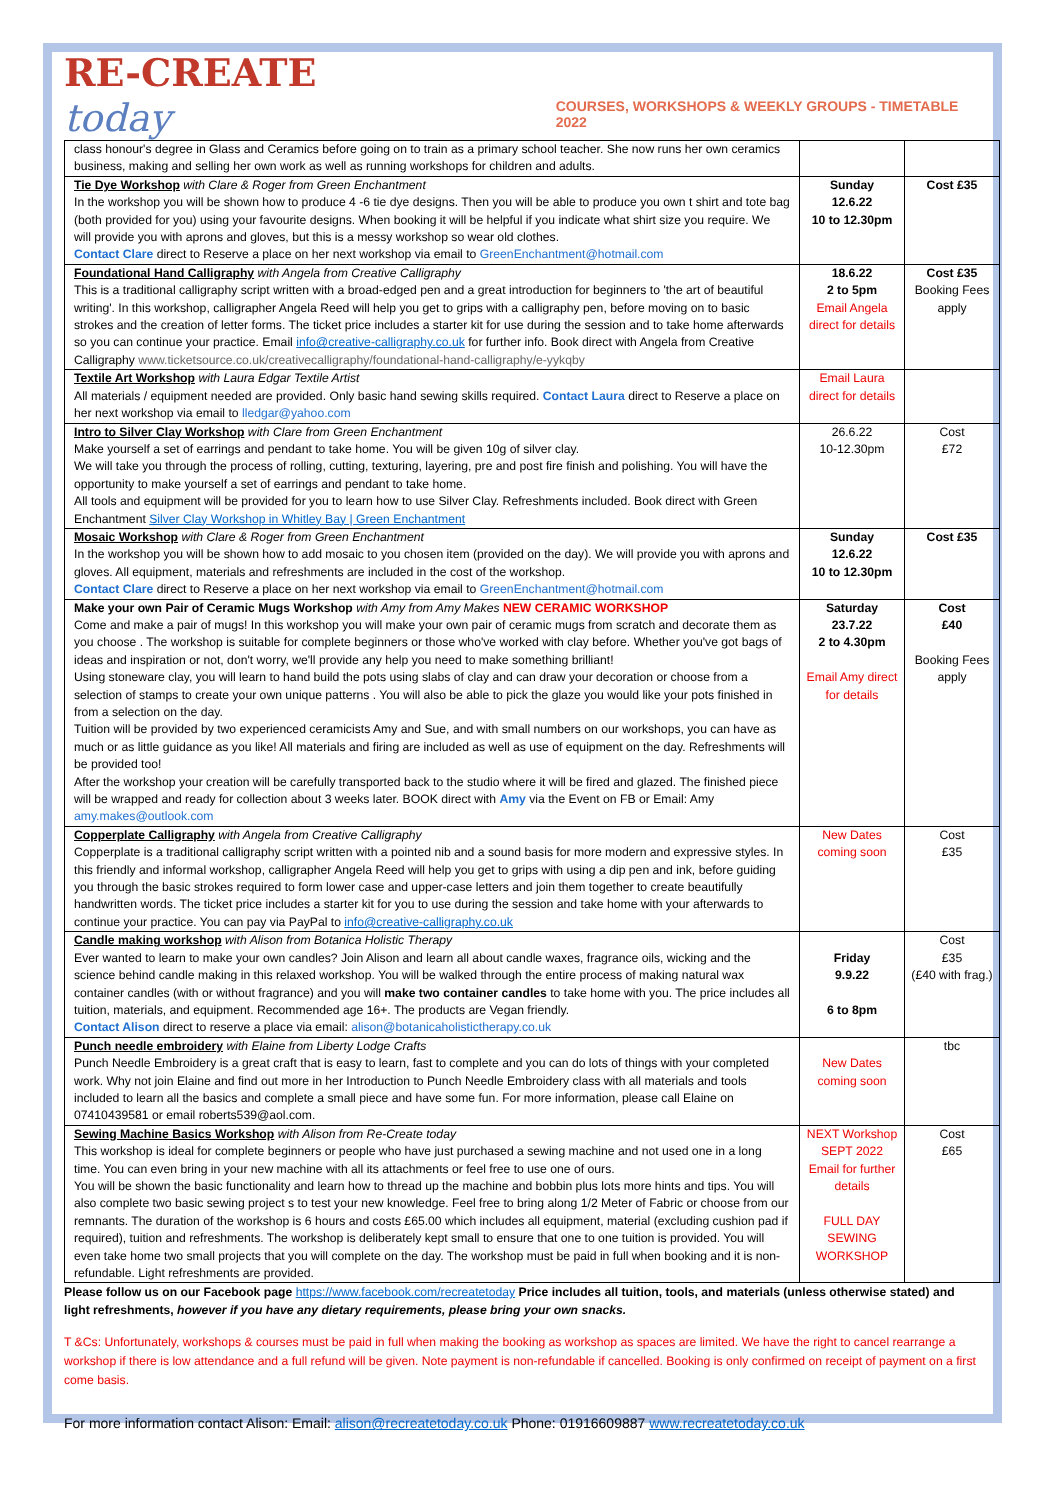RE-CREATE today
COURSES, WORKSHOPS & WEEKLY GROUPS - TIMETABLE 2022
| class honour's degree in Glass and Ceramics before going on to train as a primary school teacher. She now runs her own ceramics business, making and selling her own work as well as running workshops for children and adults. | | |
| Tie Dye Workshop with Clare & Roger from Green Enchantment In the workshop you will be shown how to produce 4 -6 tie dye designs. Then you will be able to produce you own t shirt and tote bag (both provided for you) using your favourite designs. When booking it will be helpful if you indicate what shirt size you require. We will provide you with aprons and gloves, but this is a messy workshop so wear old clothes. Contact Clare direct to Reserve a place on her next workshop via email to GreenEnchantment@hotmail.com | Sunday 12.6.22 10 to 12.30pm | Cost £35 |
| Foundational Hand Calligraphy with Angela from Creative Calligraphy This is a traditional calligraphy script written with a broad-edged pen and a great introduction for beginners to 'the art of beautiful writing'. In this workshop, calligrapher Angela Reed will help you get to grips with a calligraphy pen, before moving on to basic strokes and the creation of letter forms. The ticket price includes a starter kit for use during the session and to take home afterwards so you can continue your practice. Email info@creative-calligraphy.co.uk for further info. Book direct with Angela from Creative Calligraphy www.ticketsource.co.uk/creativecalligraphy/foundational-hand-calligraphy/e-yykqby | 18.6.22 2 to 5pm Email Angela direct for details | Cost £35 Booking Fees apply |
| Textile Art Workshop with Laura Edgar Textile Artist All materials / equipment needed are provided. Only basic hand sewing skills required. Contact Laura direct to Reserve a place on her next workshop via email to lledgar@yahoo.com | Email Laura direct for details | |
| Intro to Silver Clay Workshop with Clare from Green Enchantment Make yourself a set of earrings and pendant to take home. You will be given 10g of silver clay. We will take you through the process of rolling, cutting, texturing, layering, pre and post fire finish and polishing. You will have the opportunity to make yourself a set of earrings and pendant to take home. All tools and equipment will be provided for you to learn how to use Silver Clay. Refreshments included. Book direct with Green Enchantment Silver Clay Workshop in Whitley Bay / Green Enchantment | 26.6.22 10-12.30pm | Cost £72 |
| Mosaic Workshop with Clare & Roger from Green Enchantment In the workshop you will be shown how to add mosaic to you chosen item (provided on the day). We will provide you with aprons and gloves. All equipment, materials and refreshments are included in the cost of the workshop. Contact Clare direct to Reserve a place on her next workshop via email to GreenEnchantment@hotmail.com | Sunday 12.6.22 10 to 12.30pm | Cost £35 |
| Make your own Pair of Ceramic Mugs Workshop with Amy from Amy Makes NEW CERAMIC WORKSHOP Come and make a pair of mugs! In this workshop you will make your own pair of ceramic mugs from scratch and decorate them as you choose . The workshop is suitable for complete beginners or those who've worked with clay before. Whether you've got bags of ideas and inspiration or not, don't worry, we'll provide any help you need to make something brilliant! Using stoneware clay, you will learn to hand build the pots using slabs of clay and can draw your decoration or choose from a selection of stamps to create your own unique patterns . You will also be able to pick the glaze you would like your pots finished in from a selection on the day. Tuition will be provided by two experienced ceramicists Amy and Sue, and with small numbers on our workshops, you can have as much or as little guidance as you like! All materials and firing are included as well as use of equipment on the day. Refreshments will be provided too! After the workshop your creation will be carefully transported back to the studio where it will be fired and glazed. The finished piece will be wrapped and ready for collection about 3 weeks later. BOOK direct with Amy via the Event on FB or Email: Amy amy.makes@outlook.com | Saturday 23.7.22 2 to 4.30pm Email Amy direct for details | Cost £40 Booking Fees apply |
| Copperplate Calligraphy with Angela from Creative Calligraphy Copperplate is a traditional calligraphy script written with a pointed nib and a sound basis for more modern and expressive styles. In this friendly and informal workshop, calligrapher Angela Reed will help you get to grips with using a dip pen and ink, before guiding you through the basic strokes required to form lower case and upper-case letters and join them together to create beautifully handwritten words. The ticket price includes a starter kit for you to use during the session and take home with your afterwards to continue your practice. You can pay via PayPal to info@creative-calligraphy.co.uk | New Dates coming soon | Cost £35 |
| Candle making workshop with Alison from Botanica Holistic Therapy Ever wanted to learn to make your own candles? Join Alison and learn all about candle waxes, fragrance oils, wicking and the science behind candle making in this relaxed workshop. You will be walked through the entire process of making natural wax container candles (with or without fragrance) and you will make two container candles to take home with you. The price includes all tuition, materials, and equipment. Recommended age 16+. The products are Vegan friendly. Contact Alison direct to reserve a place via email: alison@botanicaholistictherapy.co.uk | Friday 9.9.22 6 to 8pm | Cost £35 (£40 with frag.) |
| Punch needle embroidery with Elaine from Liberty Lodge Crafts Punch Needle Embroidery is a great craft that is easy to learn, fast to complete and you can do lots of things with your completed work. Why not join Elaine and find out more in her Introduction to Punch Needle Embroidery class with all materials and tools included to learn all the basics and complete a small piece and have some fun. For more information, please call Elaine on 07410439581 or email roberts539@aol.com. | New Dates coming soon | tbc |
| Sewing Machine Basics Workshop with Alison from Re-Create today This workshop is ideal for complete beginners or people who have just purchased a sewing machine and not used one in a long time. You can even bring in your new machine with all its attachments or feel free to use one of ours. You will be shown the basic functionality and learn how to thread up the machine and bobbin plus lots more hints and tips. You will also complete two basic sewing project s to test your new knowledge. Feel free to bring along 1/2 Meter of Fabric or choose from our remnants. The duration of the workshop is 6 hours and costs £65.00 which includes all equipment, material (excluding cushion pad if required), tuition and refreshments. The workshop is deliberately kept small to ensure that one to one tuition is provided. You will even take home two small projects that you will complete on the day. The workshop must be paid in full when booking and it is non-refundable. Light refreshments are provided. | NEXT Workshop SEPT 2022 Email for further details FULL DAY SEWING WORKSHOP | Cost £65 |
Please follow us on our Facebook page https://www.facebook.com/recreatetoday Price includes all tuition, tools, and materials (unless otherwise stated) and light refreshments, however if you have any dietary requirements, please bring your own snacks.
T &Cs: Unfortunately, workshops & courses must be paid in full when making the booking as workshop as spaces are limited. We have the right to cancel rearrange a workshop if there is low attendance and a full refund will be given. Note payment is non-refundable if cancelled. Booking is only confirmed on receipt of payment on a first come basis.
For more information contact Alison: Email: alison@recreatetoday.co.uk Phone: 01916609887 www.recreatetoday.co.uk